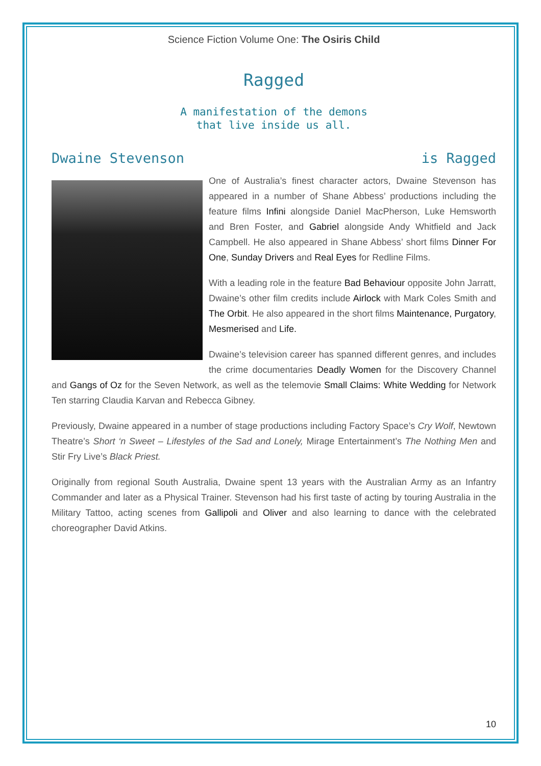Science Fiction Volume One: The Osiris Child
Ragged
A manifestation of the demons
that live inside us all.
Dwaine Stevenson is Ragged
One of Australia’s finest character actors, Dwaine Stevenson has appeared in a number of Shane Abbess’ productions including the feature films Infini alongside Daniel MacPherson, Luke Hemsworth and Bren Foster, and Gabriel alongside Andy Whitfield and Jack Campbell. He also appeared in Shane Abbess’ short films Dinner For One, Sunday Drivers and Real Eyes for Redline Films.
With a leading role in the feature Bad Behaviour opposite John Jarratt, Dwaine’s other film credits include Airlock with Mark Coles Smith and The Orbit. He also appeared in the short films Maintenance, Purgatory, Mesmerised and Life.
Dwaine’s television career has spanned different genres, and includes the crime documentaries Deadly Women for the Discovery Channel and Gangs of Oz for the Seven Network, as well as the telemovie Small Claims: White Wedding for Network Ten starring Claudia Karvan and Rebecca Gibney.
Previously, Dwaine appeared in a number of stage productions including Factory Space’s Cry Wolf, Newtown Theatre’s Short ‘n Sweet – Lifestyles of the Sad and Lonely, Mirage Entertainment’s The Nothing Men and Stir Fry Live’s Black Priest.
Originally from regional South Australia, Dwaine spent 13 years with the Australian Army as an Infantry Commander and later as a Physical Trainer. Stevenson had his first taste of acting by touring Australia in the Military Tattoo, acting scenes from Gallipoli and Oliver and also learning to dance with the celebrated choreographer David Atkins.
10